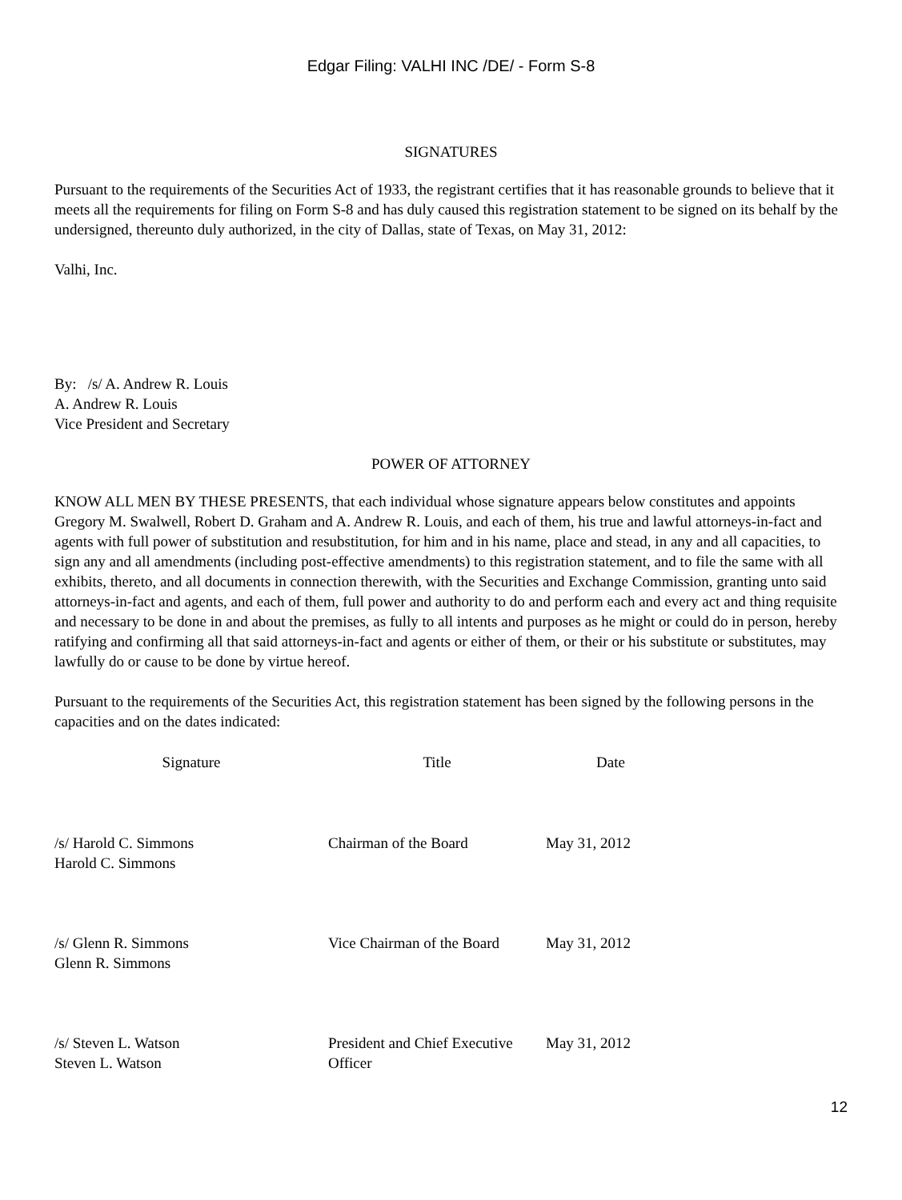Edgar Filing: VALHI INC /DE/ - Form S-8
SIGNATURES
Pursuant to the requirements of the Securities Act of 1933, the registrant certifies that it has reasonable grounds to believe that it meets all the requirements for filing on Form S-8 and has duly caused this registration statement to be signed on its behalf by the undersigned, thereunto duly authorized, in the city of Dallas, state of Texas, on May 31, 2012:
Valhi, Inc.
By: /s/ A. Andrew R. Louis
A. Andrew R. Louis
Vice President and Secretary
POWER OF ATTORNEY
KNOW ALL MEN BY THESE PRESENTS, that each individual whose signature appears below constitutes and appoints Gregory M. Swalwell, Robert D. Graham and A. Andrew R. Louis, and each of them, his true and lawful attorneys-in-fact and agents with full power of substitution and resubstitution, for him and in his name, place and stead, in any and all capacities, to sign any and all amendments (including post-effective amendments) to this registration statement, and to file the same with all exhibits, thereto, and all documents in connection therewith, with the Securities and Exchange Commission, granting unto said attorneys-in-fact and agents, and each of them, full power and authority to do and perform each and every act and thing requisite and necessary to be done in and about the premises, as fully to all intents and purposes as he might or could do in person, hereby ratifying and confirming all that said attorneys-in-fact and agents or either of them, or their or his substitute or substitutes, may lawfully do or cause to be done by virtue hereof.
Pursuant to the requirements of the Securities Act, this registration statement has been signed by the following persons in the capacities and on the dates indicated:
| Signature | Title | Date |
| --- | --- | --- |
| /s/ Harold C. Simmons Harold C. Simmons | Chairman of the Board | May 31, 2012 |
| /s/ Glenn R. Simmons Glenn R. Simmons | Vice Chairman of the Board | May 31, 2012 |
| /s/ Steven L. Watson Steven L. Watson | President and Chief Executive Officer | May 31, 2012 |
12